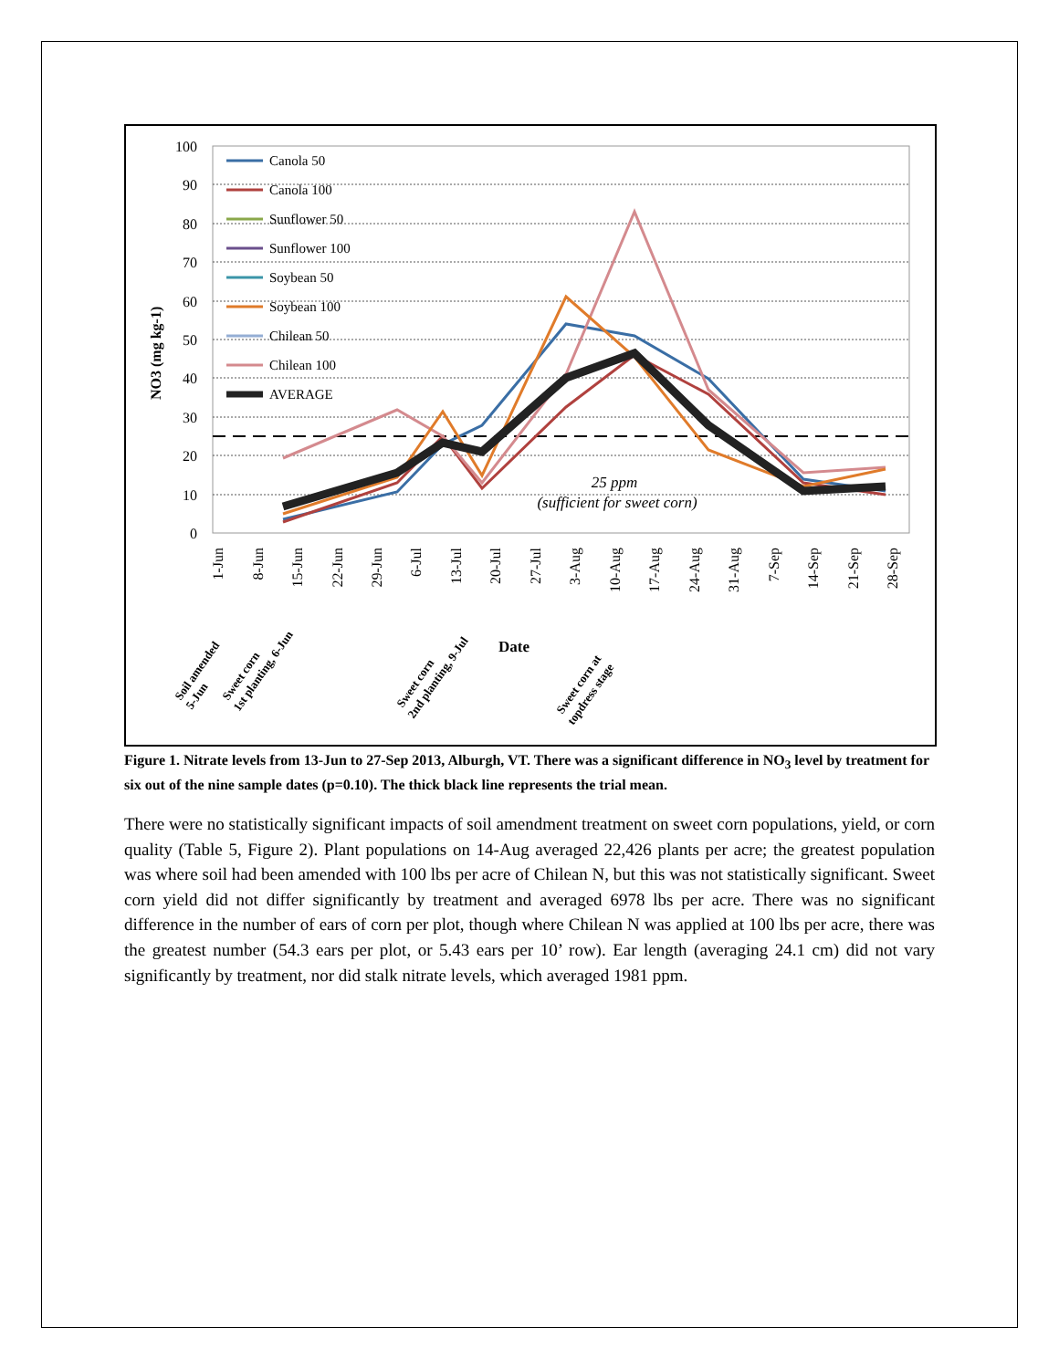100
90
80
70
60
50
40
30
20
10
0
NO3 (mg kg-1)
1-Jun
8-Jun
15-Jun
22-Jun
29-Jun
6-Jul
13-Jul
20-Jul
27-Jul
3-Aug
10-Aug
17-Aug
24-Aug
31-Aug
7-Sep
14-Sep
21-Sep
28-Sep
Canola 50
Canola 100
Sunflower 50
Sunflower 100
Soybean 50
Soybean 100
Chilean 50
Chilean 100
AVERAGE
25 ppm
(sufficient for sweet corn)
Date
Soil amended
5-Jun
Sweet corn
1st planting, 6-Jun
Sweet corn
2nd planting, 9-Jul
Sweet corn at
topdress stage
Figure 1. Nitrate levels from 13-Jun to 27-Sep 2013, Alburgh, VT. There was a significant difference in NO<sub>3</sub> level by treatment for six out of the nine sample dates (p=0.10). The thick black line represents the trial mean.
There were no statistically significant impacts of soil amendment treatment on sweet corn populations, yield, or corn quality (Table 5, Figure 2). Plant populations on 14-Aug averaged 22,426 plants per acre; the greatest population was where soil had been amended with 100 lbs per acre of Chilean N, but this was not statistically significant. Sweet corn yield did not differ significantly by treatment and averaged 6978 lbs per acre. There was no significant difference in the number of ears of corn per plot, though where Chilean N was applied at 100 lbs per acre, there was the greatest number (54.3 ears per plot, or 5.43 ears per 10’ row). Ear length (averaging 24.1 cm) did not vary significantly by treatment, nor did stalk nitrate levels, which averaged 1981 ppm.